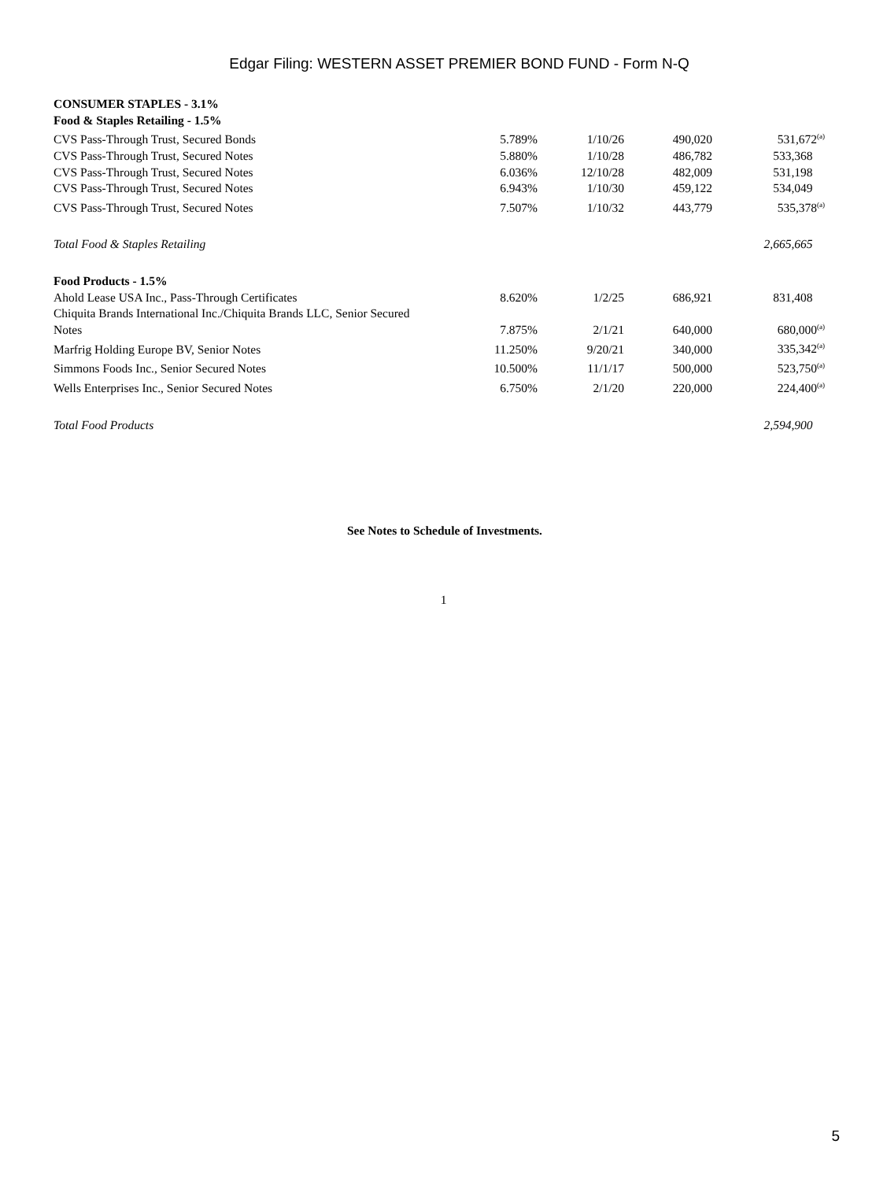Edgar Filing: WESTERN ASSET PREMIER BOND FUND - Form N-Q
| CONSUMER STAPLES - 3.1% | | | | |
| Food & Staples Retailing - 1.5% | | | | |
| CVS Pass-Through Trust, Secured Bonds | 5.789% | 1/10/26 | 490,020 | 531,672<sup>(a)</sup> |
| CVS Pass-Through Trust, Secured Notes | 5.880% | 1/10/28 | 486,782 | 533,368 |
| CVS Pass-Through Trust, Secured Notes | 6.036% | 12/10/28 | 482,009 | 531,198 |
| CVS Pass-Through Trust, Secured Notes | 6.943% | 1/10/30 | 459,122 | 534,049 |
| CVS Pass-Through Trust, Secured Notes | 7.507% | 1/10/32 | 443,779 | 535,378<sup>(a)</sup> |
| Total Food & Staples Retailing | | | | 2,665,665 |
| Food Products - 1.5% | | | | |
| Ahold Lease USA Inc., Pass-Through Certificates | 8.620% | 1/2/25 | 686,921 | 831,408 |
| Chiquita Brands International Inc./Chiquita Brands LLC, Senior Secured Notes | 7.875% | 2/1/21 | 640,000 | 680,000<sup>(a)</sup> |
| Marfrig Holding Europe BV, Senior Notes | 11.250% | 9/20/21 | 340,000 | 335,342<sup>(a)</sup> |
| Simmons Foods Inc., Senior Secured Notes | 10.500% | 11/1/17 | 500,000 | 523,750<sup>(a)</sup> |
| Wells Enterprises Inc., Senior Secured Notes | 6.750% | 2/1/20 | 220,000 | 224,400<sup>(a)</sup> |
| Total Food Products | | | | 2,594,900 |
See Notes to Schedule of Investments.
1
5